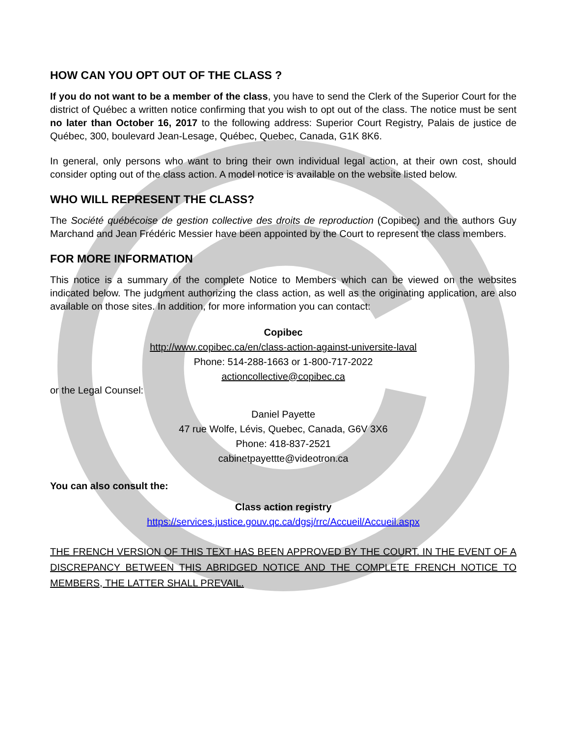HOW CAN YOU OPT OUT OF THE CLASS ?
If you do not want to be a member of the class, you have to send the Clerk of the Superior Court for the district of Québec a written notice confirming that you wish to opt out of the class. The notice must be sent no later than October 16, 2017 to the following address: Superior Court Registry, Palais de justice de Québec, 300, boulevard Jean-Lesage, Québec, Quebec, Canada, G1K 8K6.
In general, only persons who want to bring their own individual legal action, at their own cost, should consider opting out of the class action. A model notice is available on the website listed below.
WHO WILL REPRESENT THE CLASS?
The Société québécoise de gestion collective des droits de reproduction (Copibec) and the authors Guy Marchand and Jean Frédéric Messier have been appointed by the Court to represent the class members.
FOR MORE INFORMATION
This notice is a summary of the complete Notice to Members which can be viewed on the websites indicated below. The judgment authorizing the class action, as well as the originating application, are also available on those sites. In addition, for more information you can contact:
Copibec
http://www.copibec.ca/en/class-action-against-universite-laval
Phone: 514-288-1663 or 1-800-717-2022
actioncollective@copibec.ca
or the Legal Counsel:
Daniel Payette
47 rue Wolfe, Lévis, Quebec, Canada, G6V 3X6
Phone: 418-837-2521
cabinetpayettte@videotron.ca
You can also consult the:
Class action registry
https://services.justice.gouv.qc.ca/dgsj/rrc/Accueil/Accueil.aspx
THE FRENCH VERSION OF THIS TEXT HAS BEEN APPROVED BY THE COURT. IN THE EVENT OF A DISCREPANCY BETWEEN THIS ABRIDGED NOTICE AND THE COMPLETE FRENCH NOTICE TO MEMBERS, THE LATTER SHALL PREVAIL.